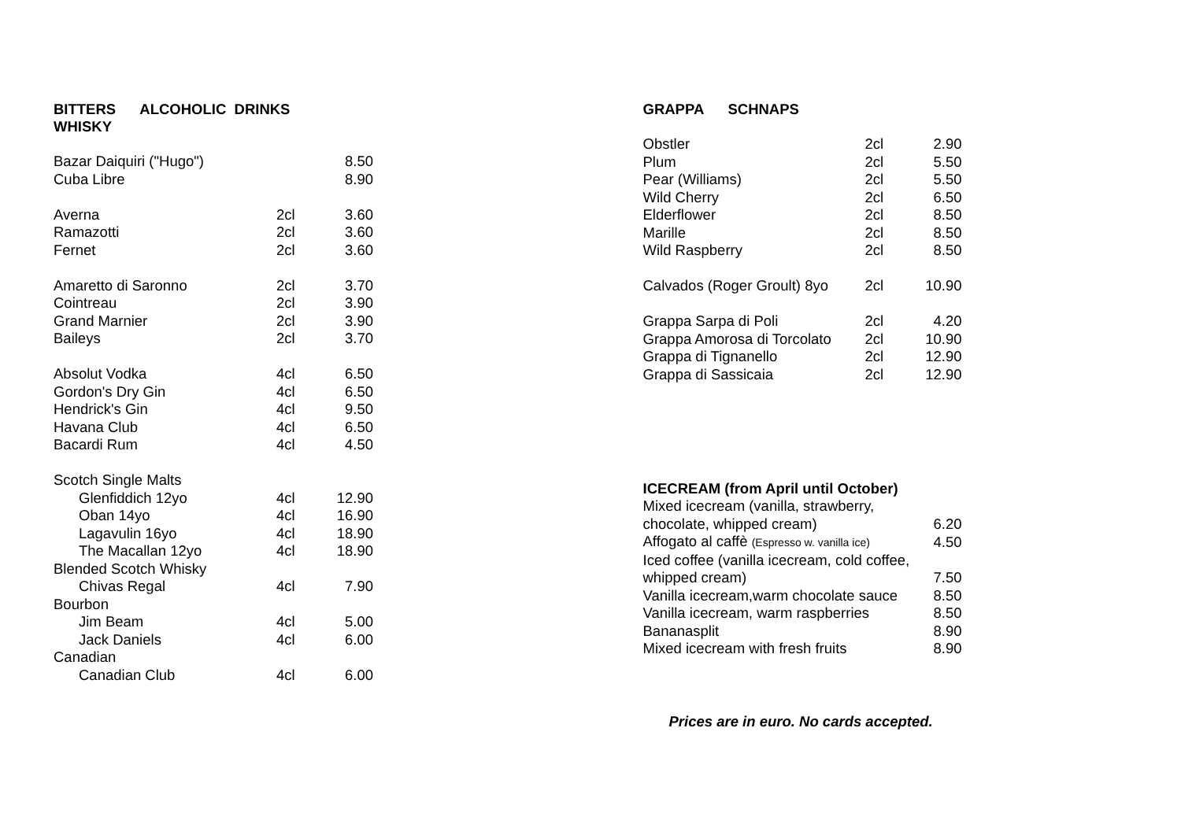BITTERS ALCOHOLIC DRINKS
WHISKY
| Bazar Daiquiri ("Hugo") | | 8.50 |
| Cuba Libre | | 8.90 |
| Averna | 2cl | 3.60 |
| Ramazotti | 2cl | 3.60 |
| Fernet | 2cl | 3.60 |
| Amaretto di Saronno | 2cl | 3.70 |
| Cointreau | 2cl | 3.90 |
| Grand Marnier | 2cl | 3.90 |
| Baileys | 2cl | 3.70 |
| Absolut Vodka | 4cl | 6.50 |
| Gordon's Dry Gin | 4cl | 6.50 |
| Hendrick's Gin | 4cl | 9.50 |
| Havana Club | 4cl | 6.50 |
| Bacardi Rum | 4cl | 4.50 |
| Scotch Single Malts | | |
| Glenfiddich 12yo | 4cl | 12.90 |
| Oban 14yo | 4cl | 16.90 |
| Lagavulin 16yo | 4cl | 18.90 |
| The Macallan 12yo | 4cl | 18.90 |
| Blended Scotch Whisky | | |
| Chivas Regal | 4cl | 7.90 |
| Bourbon | | |
| Jim Beam | 4cl | 5.00 |
| Jack Daniels | 4cl | 6.00 |
| Canadian | | |
| Canadian Club | 4cl | 6.00 |
GRAPPA SCHNAPS
| Obstler | 2cl | 2.90 |
| Plum | 2cl | 5.50 |
| Pear (Williams) | 2cl | 5.50 |
| Wild Cherry | 2cl | 6.50 |
| Elderflower | 2cl | 8.50 |
| Marille | 2cl | 8.50 |
| Wild Raspberry | 2cl | 8.50 |
| Calvados (Roger Groult) 8yo | 2cl | 10.90 |
| Grappa Sarpa di Poli | 2cl | 4.20 |
| Grappa Amorosa di Torcolato | 2cl | 10.90 |
| Grappa di Tignanello | 2cl | 12.90 |
| Grappa di Sassicaia | 2cl | 12.90 |
ICECREAM (from April until October)
| Mixed icecream (vanilla, strawberry, | |
| chocolate, whipped cream) | 6.20 |
| Affogato al caffè (Espresso w. vanilla ice) | 4.50 |
| Iced coffee (vanilla icecream, cold coffee, | |
| whipped cream) | 7.50 |
| Vanilla icecream,warm chocolate sauce | 8.50 |
| Vanilla icecream, warm raspberries | 8.50 |
| Bananasplit | 8.90 |
| Mixed icecream with fresh fruits | 8.90 |
Prices are in euro. No cards accepted.